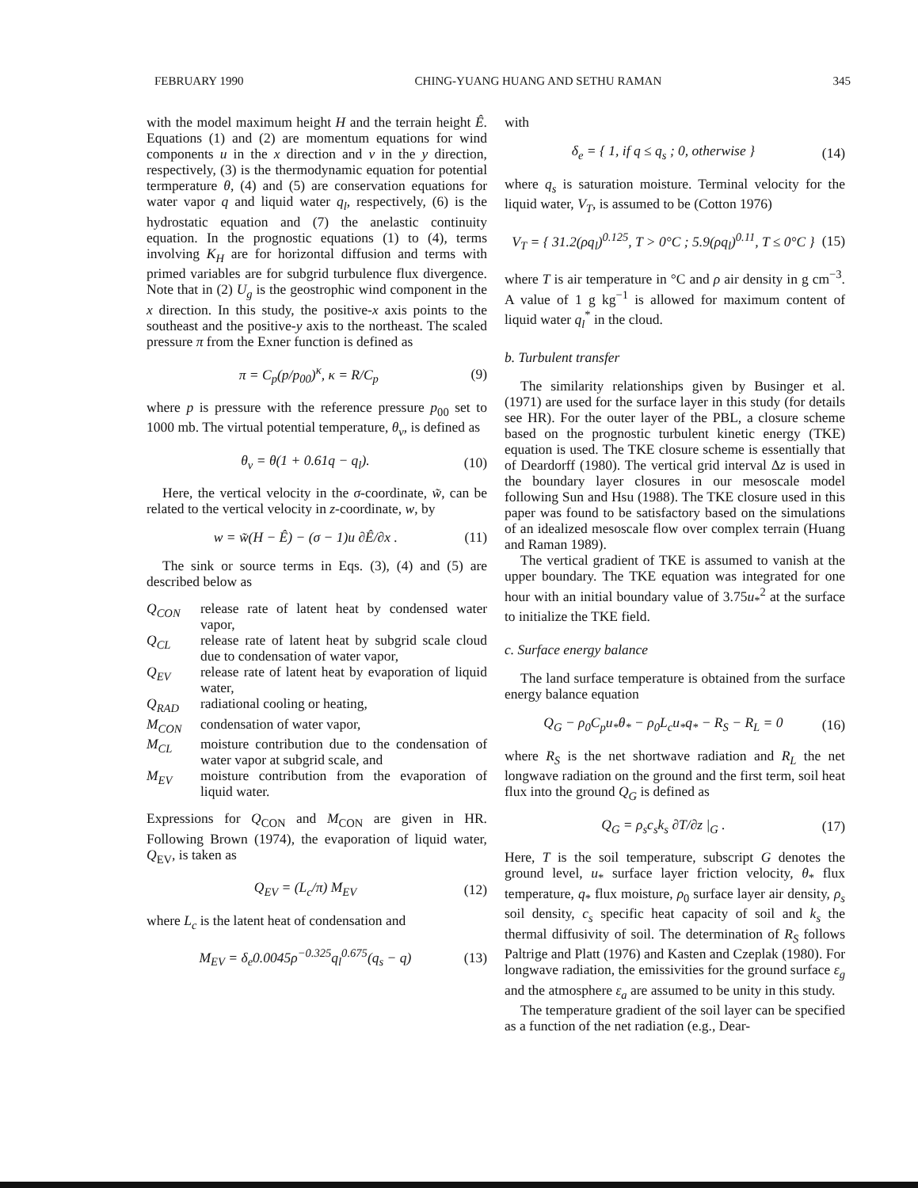FEBRUARY 1990 CHING-YUANG HUANG AND SETHU RAMAN 345
with the model maximum height H and the terrain height Ê. Equations (1) and (2) are momentum equations for wind components u in the x direction and v in the y direction, respectively, (3) is the thermodynamic equation for potential termperature θ, (4) and (5) are conservation equations for water vapor q and liquid water q<sub>l</sub>, respectively, (6) is the hydrostatic equation and (7) the anelastic continuity equation. In the prognostic equations (1) to (4), terms involving K<sub>H</sub> are for horizontal diffusion and terms with primed variables are for subgrid turbulence flux divergence. Note that in (2) U<sub>g</sub> is the geostrophic wind component in the x direction. In this study, the positive-x axis points to the southeast and the positive-y axis to the northeast. The scaled pressure π from the Exner function is defined as
π = C<sub>p</sub>(p/p<sub>00</sub>)<sup>κ</sup>, κ = R/C<sub>p</sub> (9)
where p is pressure with the reference pressure p<sub>00</sub> set to 1000 mb. The virtual potential temperature, θ<sub>v</sub>, is defined as
θ<sub>v</sub> = θ(1 + 0.61q − q<sub>l</sub>). (10)
Here, the vertical velocity in the σ-coordinate, w̃, can be related to the vertical velocity in z-coordinate, w, by
w = w̃(H − Ê) − (σ − 1)u ∂Ê/∂x . (11)
The sink or source terms in Eqs. (3), (4) and (5) are described below as
Q<sub>CON</sub> release rate of latent heat by condensed water vapor,
Q<sub>CL</sub> release rate of latent heat by subgrid scale cloud due to condensation of water vapor,
Q<sub>EV</sub> release rate of latent heat by evaporation of liquid water,
Q<sub>RAD</sub> radiational cooling or heating,
M<sub>CON</sub> condensation of water vapor,
M<sub>CL</sub> moisture contribution due to the condensation of water vapor at subgrid scale, and
M<sub>EV</sub> moisture contribution from the evaporation of liquid water.
Expressions for Q<sub>CON</sub> and M<sub>CON</sub> are given in HR. Following Brown (1974), the evaporation of liquid water, Q<sub>EV</sub>, is taken as
Q<sub>EV</sub> = (L<sub>c</sub>/π) M<sub>EV</sub> (12)
where L<sub>c</sub> is the latent heat of condensation and
M<sub>EV</sub> = δ<sub>e</sub>0.0045ρ<sup>−0.325</sup>q<sub>l</sub><sup>0.675</sup>(q<sub>s</sub> − q) (13)
with
δ<sub>e</sub> = { 1, if q ≤ q<sub>s</sub> ; 0, otherwise } (14)
where q<sub>s</sub> is saturation moisture. Terminal velocity for the liquid water, V<sub>T</sub>, is assumed to be (Cotton 1976)
V<sub>T</sub> = { 31.2(ρq<sub>l</sub>)<sup>0.125</sup>, T > 0°C ; 5.9(ρq<sub>l</sub>)<sup>0.11</sup>, T ≤ 0°C } (15)
where T is air temperature in °C and ρ air density in g cm<sup>−3</sup>. A value of 1 g kg<sup>−1</sup> is allowed for maximum content of liquid water q<sub>l</sub><sup>*</sup> in the cloud.
b. Turbulent transfer
The similarity relationships given by Businger et al. (1971) are used for the surface layer in this study (for details see HR). For the outer layer of the PBL, a closure scheme based on the prognostic turbulent kinetic energy (TKE) equation is used. The TKE closure scheme is essentially that of Deardorff (1980). The vertical grid interval Δz is used in the boundary layer closures in our mesoscale model following Sun and Hsu (1988). The TKE closure used in this paper was found to be satisfactory based on the simulations of an idealized mesoscale flow over complex terrain (Huang and Raman 1989).
The vertical gradient of TKE is assumed to vanish at the upper boundary. The TKE equation was integrated for one hour with an initial boundary value of 3.75u<sub>*</sub><sup>2</sup> at the surface to initialize the TKE field.
c. Surface energy balance
The land surface temperature is obtained from the surface energy balance equation
Q<sub>G</sub> − ρ<sub>0</sub>C<sub>p</sub>u<sub>*</sub>θ<sub>*</sub> − ρ<sub>0</sub>L<sub>c</sub>u<sub>*</sub>q<sub>*</sub> − R<sub>S</sub> − R<sub>L</sub> = 0 (16)
where R<sub>S</sub> is the net shortwave radiation and R<sub>L</sub> the net longwave radiation on the ground and the first term, soil heat flux into the ground Q<sub>G</sub> is defined as
Q<sub>G</sub> = ρ<sub>s</sub>c<sub>s</sub>k<sub>s</sub> ∂T/∂z |<sub>G</sub> . (17)
Here, T is the soil temperature, subscript G denotes the ground level, u<sub>*</sub> surface layer friction velocity, θ<sub>*</sub> flux temperature, q<sub>*</sub> flux moisture, ρ<sub>0</sub> surface layer air density, ρ<sub>s</sub> soil density, c<sub>s</sub> specific heat capacity of soil and k<sub>s</sub> the thermal diffusivity of soil. The determination of R<sub>S</sub> follows Paltrige and Platt (1976) and Kasten and Czeplak (1980). For longwave radiation, the emissivities for the ground surface ε<sub>g</sub> and the atmosphere ε<sub>a</sub> are assumed to be unity in this study.
The temperature gradient of the soil layer can be specified as a function of the net radiation (e.g., Dear-